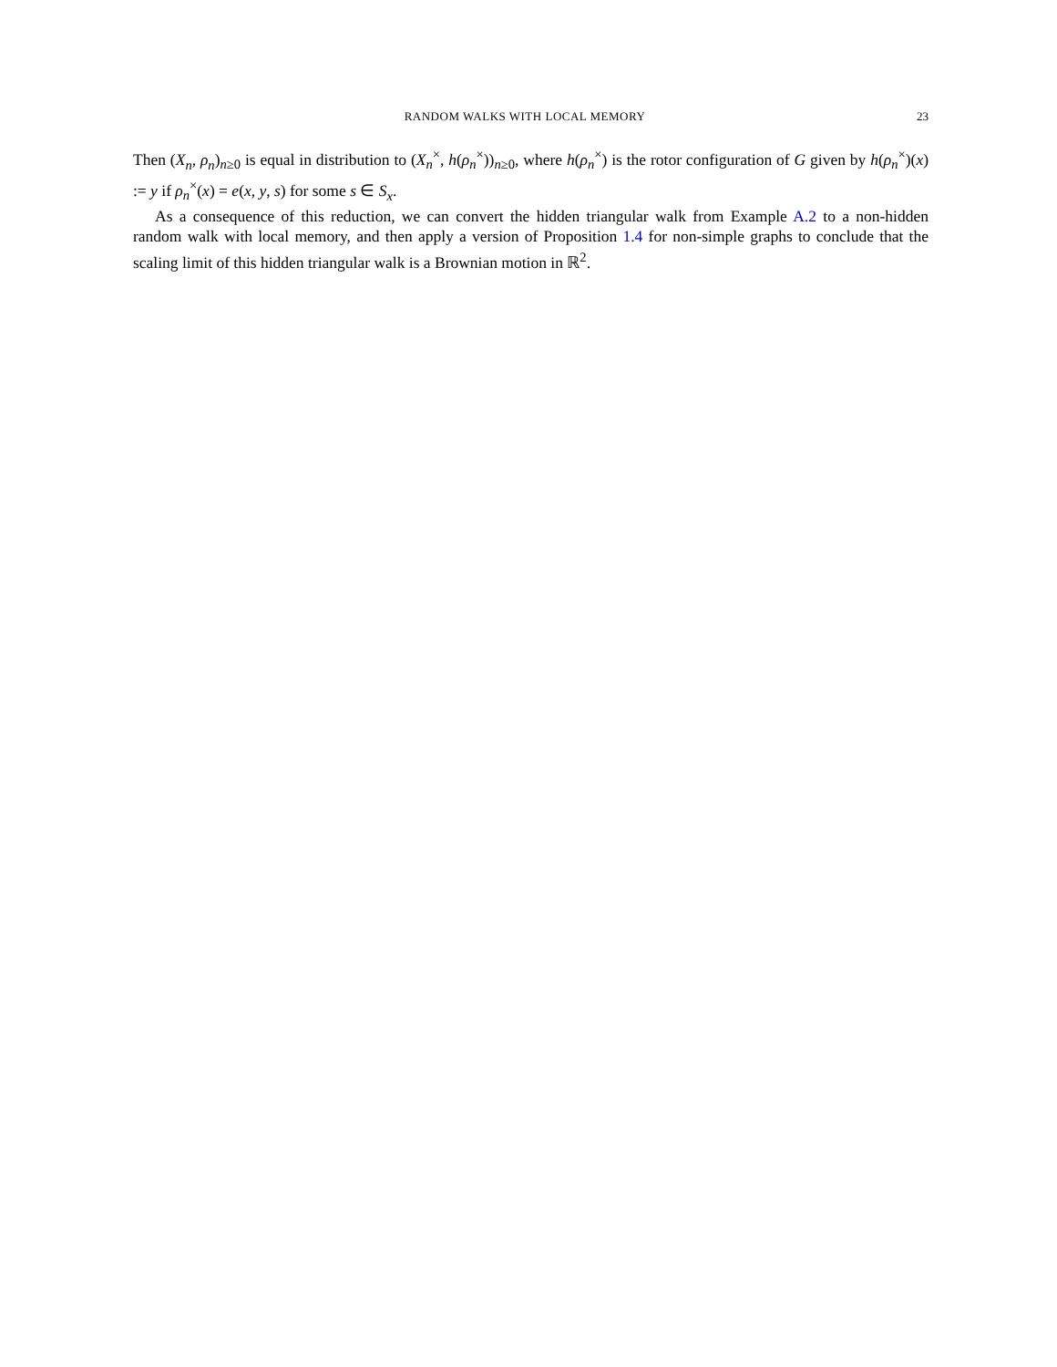RANDOM WALKS WITH LOCAL MEMORY 23
Then (X<sub>n</sub>, ρ<sub>n</sub>)<sub>n≥0</sub> is equal in distribution to (X<sub>n</sub><sup>×</sup>, h(ρ<sub>n</sub><sup>×</sup>))<sub>n≥0</sub>, where h(ρ<sub>n</sub><sup>×</sup>) is the rotor configuration of G given by h(ρ<sub>n</sub><sup>×</sup>)(x) := y if ρ<sub>n</sub><sup>×</sup>(x) = e(x, y, s) for some s ∈ S<sub>x</sub>.
As a consequence of this reduction, we can convert the hidden triangular walk from Example A.2 to a non-hidden random walk with local memory, and then apply a version of Proposition 1.4 for non-simple graphs to conclude that the scaling limit of this hidden triangular walk is a Brownian motion in ℝ<sup>2</sup>.